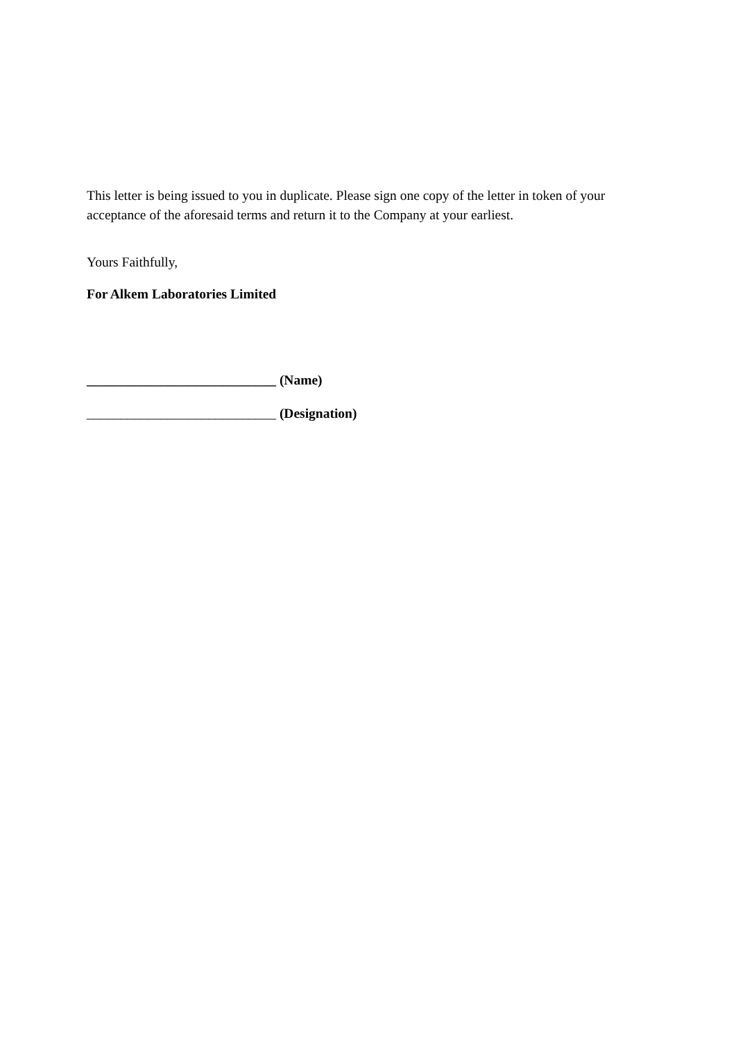This letter is being issued to you in duplicate. Please sign one copy of the letter in token of your acceptance of the aforesaid terms and return it to the Company at your earliest.
Yours Faithfully,
For Alkem Laboratories Limited
____________________________ (Name)
____________________________ (Designation)